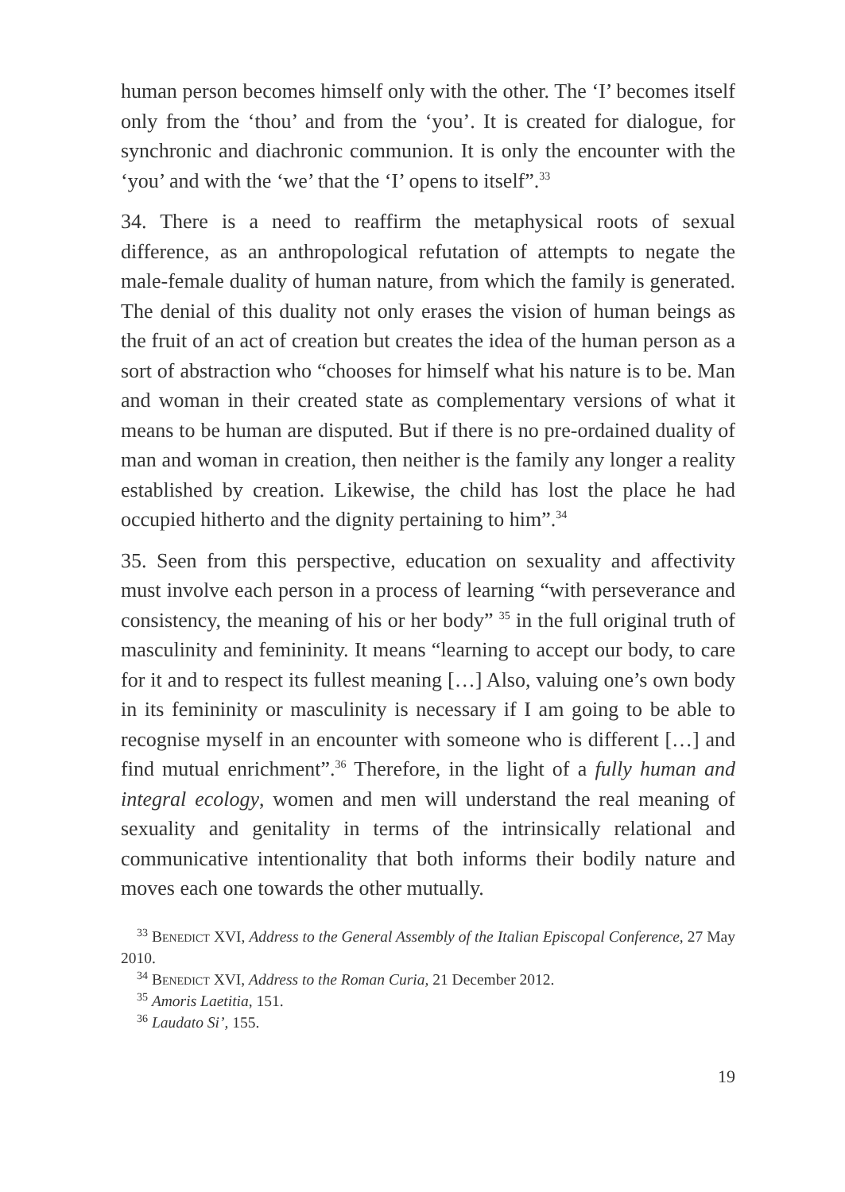human person becomes himself only with the other. The ‘I’ becomes itself only from the ‘thou’ and from the ‘you’. It is created for dialogue, for synchronic and diachronic communion. It is only the encounter with the ‘you’ and with the ‘we’ that the ‘I’ opens to itself”.<sup>33</sup>
34. There is a need to reaffirm the metaphysical roots of sexual difference, as an anthropological refutation of attempts to negate the male-female duality of human nature, from which the family is generated. The denial of this duality not only erases the vision of human beings as the fruit of an act of creation but creates the idea of the human person as a sort of abstraction who “chooses for himself what his nature is to be. Man and woman in their created state as complementary versions of what it means to be human are disputed. But if there is no pre-ordained duality of man and woman in creation, then neither is the family any longer a reality established by creation. Likewise, the child has lost the place he had occupied hitherto and the dignity pertaining to him”.<sup>34</sup>
35. Seen from this perspective, education on sexuality and affectivity must involve each person in a process of learning “with perseverance and consistency, the meaning of his or her body” <sup>35</sup> in the full original truth of masculinity and femininity. It means “learning to accept our body, to care for it and to respect its fullest meaning […] Also, valuing one’s own body in its femininity or masculinity is necessary if I am going to be able to recognise myself in an encounter with someone who is different […] and find mutual enrichment”.<sup>36</sup> Therefore, in the light of a fully human and integral ecology, women and men will understand the real meaning of sexuality and genitality in terms of the intrinsically relational and communicative intentionality that both informs their bodily nature and moves each one towards the other mutually.
<sup>33</sup> Benedict XVI, Address to the General Assembly of the Italian Episcopal Conference, 27 May 2010.
<sup>34</sup> Benedict XVI, Address to the Roman Curia, 21 December 2012.
<sup>35</sup> Amoris Laetitia, 151.
<sup>36</sup> Laudato Si’, 155.
19